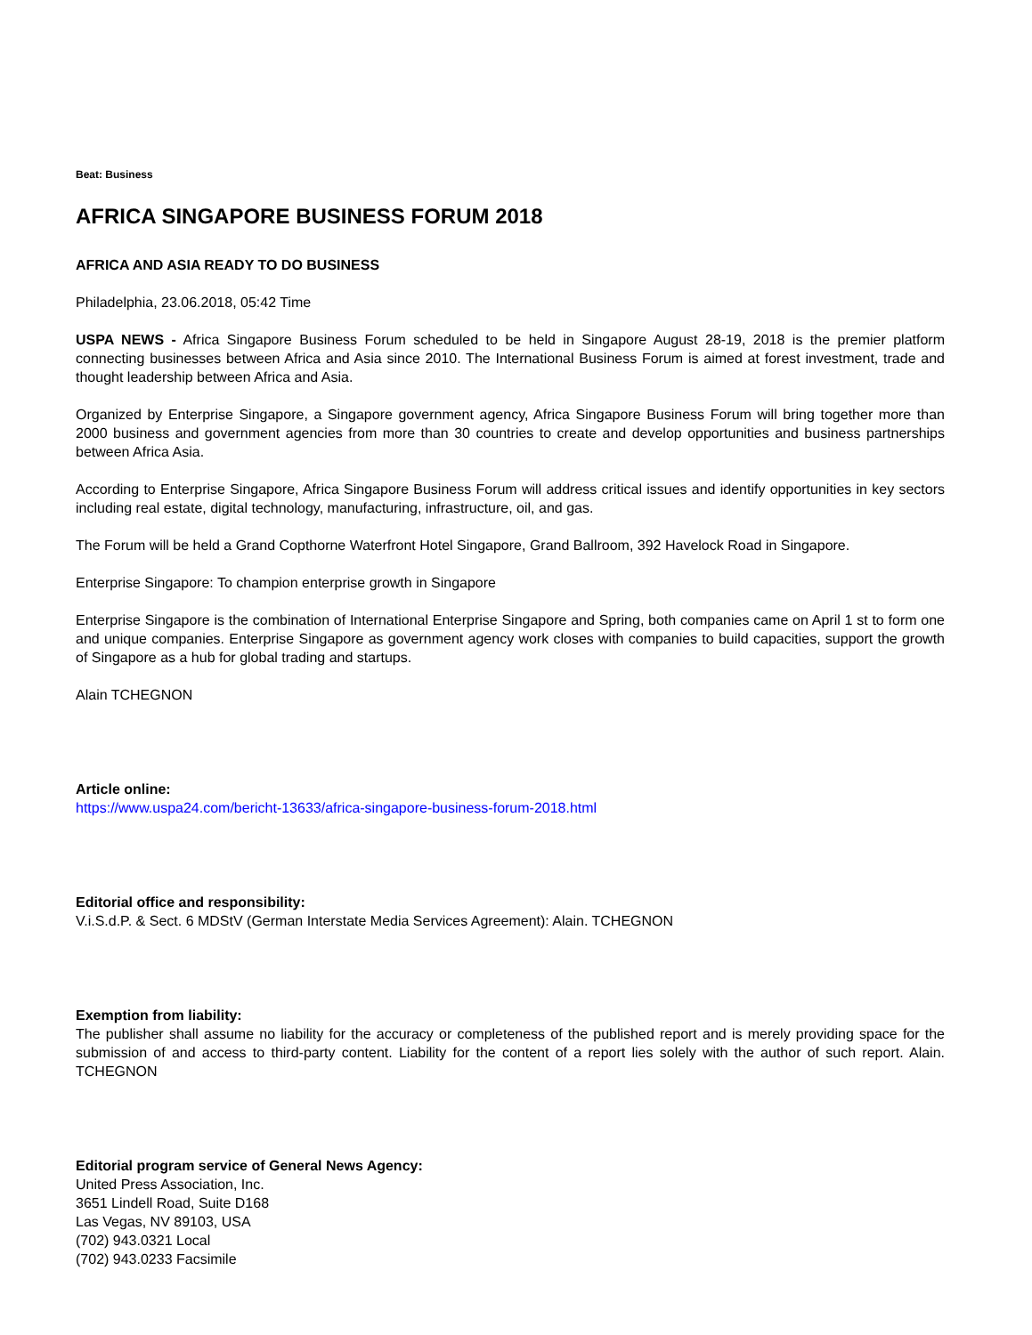Beat: Business
AFRICA SINGAPORE BUSINESS FORUM 2018
AFRICA AND ASIA READY TO DO BUSINESS
Philadelphia, 23.06.2018, 05:42 Time
USPA NEWS - Africa Singapore Business Forum scheduled to be held in Singapore August 28-19, 2018 is the premier platform connecting businesses between Africa and Asia since 2010. The International Business Forum is aimed at forest investment, trade and thought leadership between Africa and Asia.
Organized by Enterprise Singapore, a Singapore government agency, Africa Singapore Business Forum will bring together more than 2000 business and government agencies from more than 30 countries to create and develop opportunities and business partnerships between Africa Asia.
According to Enterprise Singapore, Africa Singapore Business Forum will address critical issues and identify opportunities in key sectors including real estate, digital technology, manufacturing, infrastructure, oil, and gas.
The Forum will be held a Grand Copthorne Waterfront Hotel Singapore, Grand Ballroom, 392 Havelock Road in Singapore.
Enterprise Singapore: To champion enterprise growth in Singapore
Enterprise Singapore is the combination of International Enterprise Singapore and Spring, both companies came on April 1 st to form one and unique companies. Enterprise Singapore as government agency work closes with companies to build capacities, support the growth of Singapore as a hub for global trading and startups.
Alain TCHEGNON
Article online:
https://www.uspa24.com/bericht-13633/africa-singapore-business-forum-2018.html
Editorial office and responsibility:
V.i.S.d.P. & Sect. 6 MDStV (German Interstate Media Services Agreement): Alain. TCHEGNON
Exemption from liability:
The publisher shall assume no liability for the accuracy or completeness of the published report and is merely providing space for the submission of and access to third-party content. Liability for the content of a report lies solely with the author of such report. Alain. TCHEGNON
Editorial program service of General News Agency:
United Press Association, Inc.
3651 Lindell Road, Suite D168
Las Vegas, NV 89103, USA
(702) 943.0321 Local
(702) 943.0233 Facsimile